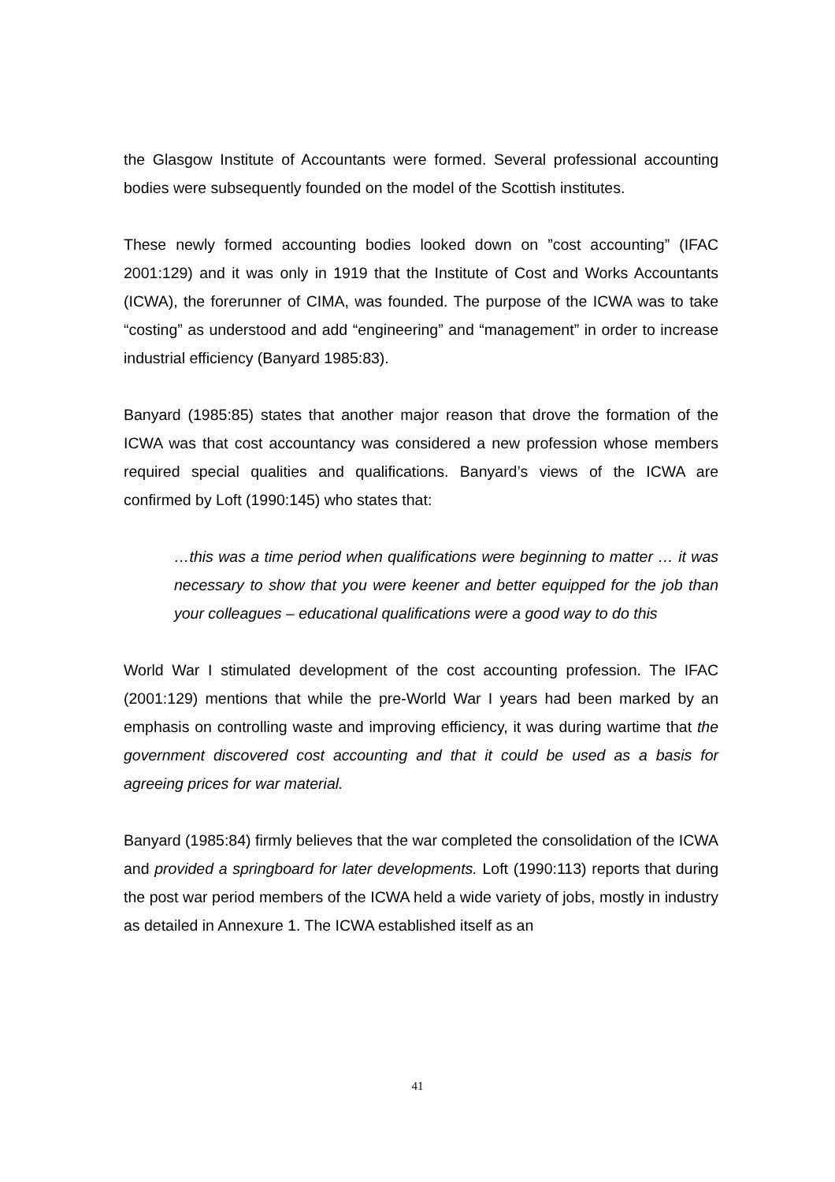the Glasgow Institute of Accountants were formed. Several professional accounting bodies were subsequently founded on the model of the Scottish institutes.
These newly formed accounting bodies looked down on ”cost accounting” (IFAC 2001:129) and it was only in 1919 that the Institute of Cost and Works Accountants (ICWA), the forerunner of CIMA, was founded. The purpose of the ICWA was to take “costing” as understood and add “engineering” and “management” in order to increase industrial efficiency (Banyard 1985:83).
Banyard (1985:85) states that another major reason that drove the formation of the ICWA was that cost accountancy was considered a new profession whose members required special qualities and qualifications. Banyard’s views of the ICWA are confirmed by Loft (1990:145) who states that:
…this was a time period when qualifications were beginning to matter … it was necessary to show that you were keener and better equipped for the job than your colleagues – educational qualifications were a good way to do this
World War I stimulated development of the cost accounting profession. The IFAC (2001:129) mentions that while the pre-World War I years had been marked by an emphasis on controlling waste and improving efficiency, it was during wartime that the government discovered cost accounting and that it could be used as a basis for agreeing prices for war material.
Banyard (1985:84) firmly believes that the war completed the consolidation of the ICWA and provided a springboard for later developments. Loft (1990:113) reports that during the post war period members of the ICWA held a wide variety of jobs, mostly in industry as detailed in Annexure 1. The ICWA established itself as an
41